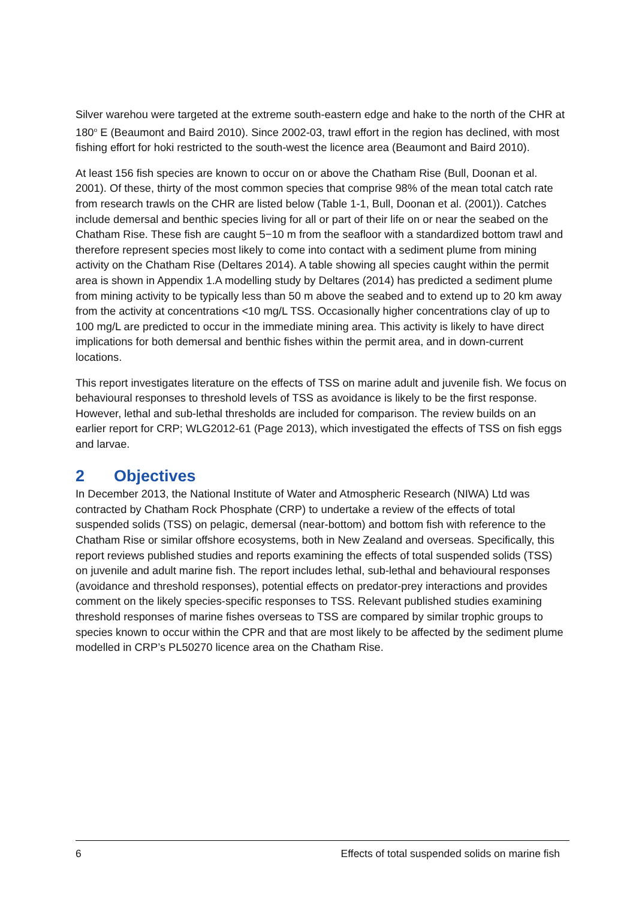Silver warehou were targeted at the extreme south-eastern edge and hake to the north of the CHR at 180<sup>o</sup> E (Beaumont and Baird 2010). Since 2002-03, trawl effort in the region has declined, with most fishing effort for hoki restricted to the south-west the licence area (Beaumont and Baird 2010).
At least 156 fish species are known to occur on or above the Chatham Rise (Bull, Doonan et al. 2001). Of these, thirty of the most common species that comprise 98% of the mean total catch rate from research trawls on the CHR are listed below (Table 1-1, Bull, Doonan et al. (2001)). Catches include demersal and benthic species living for all or part of their life on or near the seabed on the Chatham Rise. These fish are caught 5−10 m from the seafloor with a standardized bottom trawl and therefore represent species most likely to come into contact with a sediment plume from mining activity on the Chatham Rise (Deltares 2014). A table showing all species caught within the permit area is shown in Appendix 1.A modelling study by Deltares (2014) has predicted a sediment plume from mining activity to be typically less than 50 m above the seabed and to extend up to 20 km away from the activity at concentrations <10 mg/L TSS. Occasionally higher concentrations clay of up to 100 mg/L are predicted to occur in the immediate mining area. This activity is likely to have direct implications for both demersal and benthic fishes within the permit area, and in down-current locations.
This report investigates literature on the effects of TSS on marine adult and juvenile fish. We focus on behavioural responses to threshold levels of TSS as avoidance is likely to be the first response. However, lethal and sub-lethal thresholds are included for comparison. The review builds on an earlier report for CRP; WLG2012-61 (Page 2013), which investigated the effects of TSS on fish eggs and larvae.
2 Objectives
In December 2013, the National Institute of Water and Atmospheric Research (NIWA) Ltd was contracted by Chatham Rock Phosphate (CRP) to undertake a review of the effects of total suspended solids (TSS) on pelagic, demersal (near-bottom) and bottom fish with reference to the Chatham Rise or similar offshore ecosystems, both in New Zealand and overseas. Specifically, this report reviews published studies and reports examining the effects of total suspended solids (TSS) on juvenile and adult marine fish. The report includes lethal, sub-lethal and behavioural responses (avoidance and threshold responses), potential effects on predator-prey interactions and provides comment on the likely species-specific responses to TSS. Relevant published studies examining threshold responses of marine fishes overseas to TSS are compared by similar trophic groups to species known to occur within the CPR and that are most likely to be affected by the sediment plume modelled in CRP’s PL50270 licence area on the Chatham Rise.
6 Effects of total suspended solids on marine fish